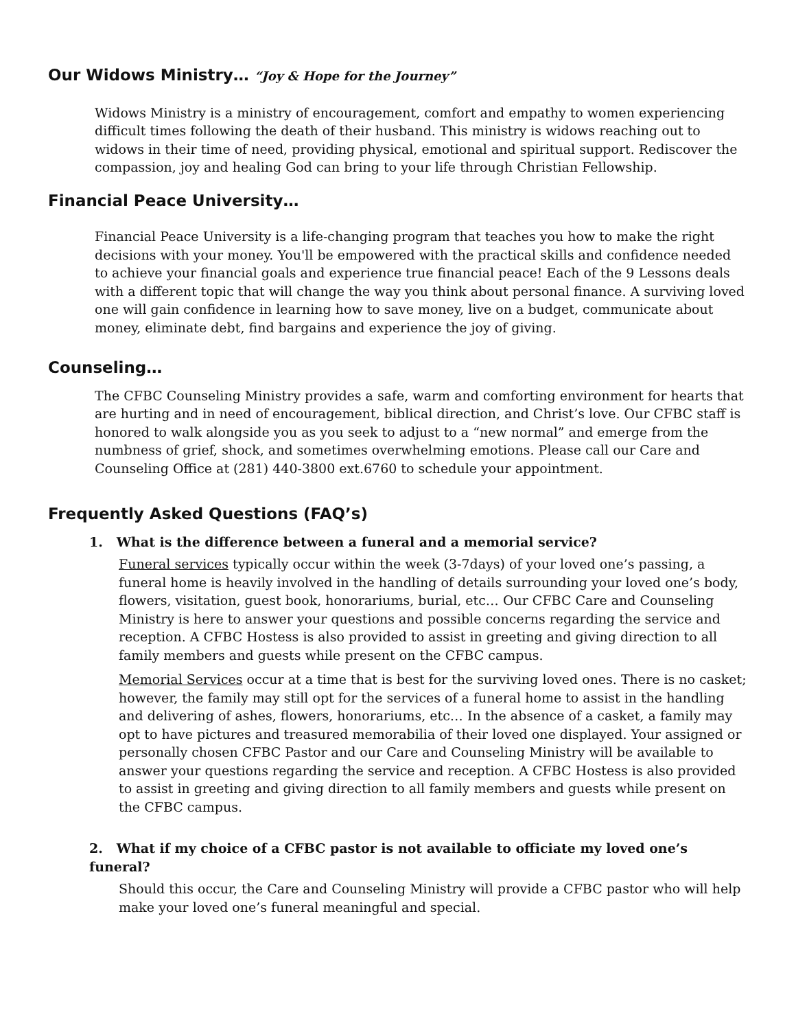Our Widows Ministry… “Joy & Hope for the Journey”
Widows Ministry is a ministry of encouragement, comfort and empathy to women experiencing difficult times following the death of their husband. This ministry is widows reaching out to widows in their time of need, providing physical, emotional and spiritual support. Rediscover the compassion, joy and healing God can bring to your life through Christian Fellowship.
Financial Peace University…
Financial Peace University is a life-changing program that teaches you how to make the right decisions with your money. You'll be empowered with the practical skills and confidence needed to achieve your financial goals and experience true financial peace! Each of the 9 Lessons deals with a different topic that will change the way you think about personal finance. A surviving loved one will gain confidence in learning how to save money, live on a budget, communicate about money, eliminate debt, find bargains and experience the joy of giving.
Counseling…
The CFBC Counseling Ministry provides a safe, warm and comforting environment for hearts that are hurting and in need of encouragement, biblical direction, and Christ’s love. Our CFBC staff is honored to walk alongside you as you seek to adjust to a “new normal” and emerge from the numbness of grief, shock, and sometimes overwhelming emotions. Please call our Care and Counseling Office at (281) 440-3800 ext.6760 to schedule your appointment.
Frequently Asked Questions (FAQ’s)
1. What is the difference between a funeral and a memorial service?
Funeral services typically occur within the week (3-7days) of your loved one’s passing, a funeral home is heavily involved in the handling of details surrounding your loved one’s body, flowers, visitation, guest book, honorariums, burial, etc… Our CFBC Care and Counseling Ministry is here to answer your questions and possible concerns regarding the service and reception. A CFBC Hostess is also provided to assist in greeting and giving direction to all family members and guests while present on the CFBC campus.
Memorial Services occur at a time that is best for the surviving loved ones. There is no casket; however, the family may still opt for the services of a funeral home to assist in the handling and delivering of ashes, flowers, honorariums, etc… In the absence of a casket, a family may opt to have pictures and treasured memorabilia of their loved one displayed. Your assigned or personally chosen CFBC Pastor and our Care and Counseling Ministry will be available to answer your questions regarding the service and reception. A CFBC Hostess is also provided to assist in greeting and giving direction to all family members and guests while present on the CFBC campus.
2. What if my choice of a CFBC pastor is not available to officiate my loved one’s funeral?
Should this occur, the Care and Counseling Ministry will provide a CFBC pastor who will help make your loved one’s funeral meaningful and special.